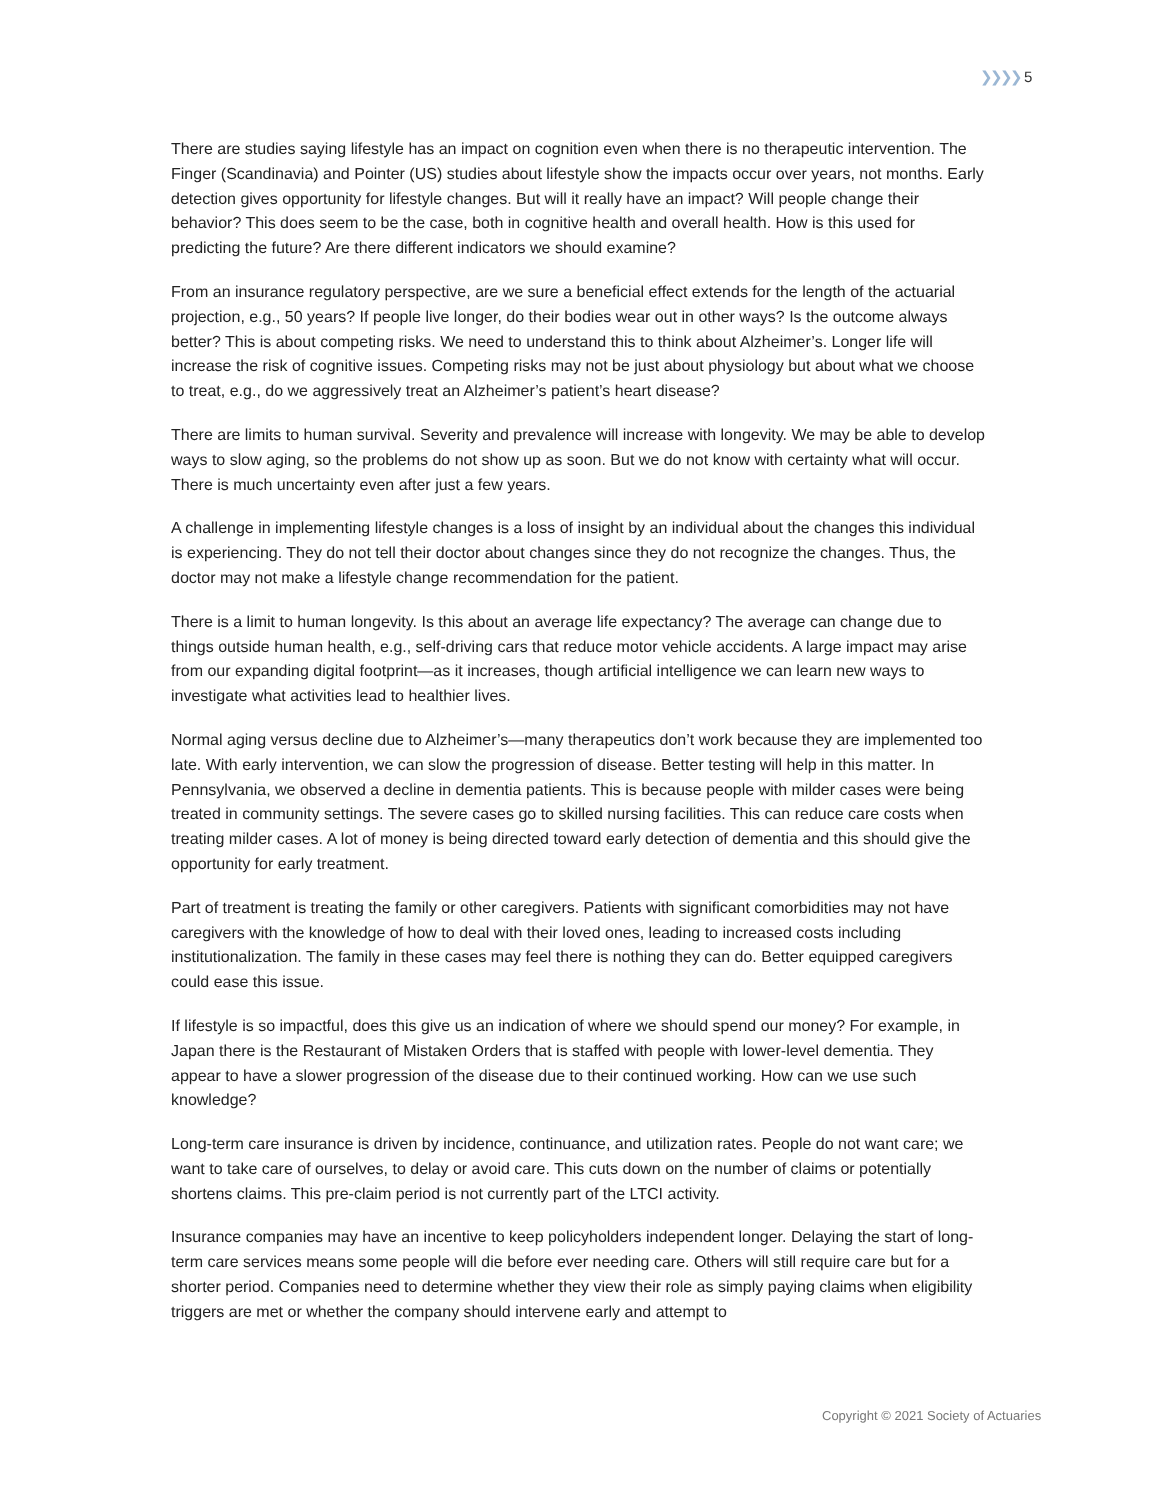❯❯❯❯ 5
There are studies saying lifestyle has an impact on cognition even when there is no therapeutic intervention. The Finger (Scandinavia) and Pointer (US) studies about lifestyle show the impacts occur over years, not months. Early detection gives opportunity for lifestyle changes. But will it really have an impact? Will people change their behavior? This does seem to be the case, both in cognitive health and overall health. How is this used for predicting the future? Are there different indicators we should examine?
From an insurance regulatory perspective, are we sure a beneficial effect extends for the length of the actuarial projection, e.g., 50 years? If people live longer, do their bodies wear out in other ways? Is the outcome always better? This is about competing risks. We need to understand this to think about Alzheimer’s. Longer life will increase the risk of cognitive issues. Competing risks may not be just about physiology but about what we choose to treat, e.g., do we aggressively treat an Alzheimer’s patient’s heart disease?
There are limits to human survival. Severity and prevalence will increase with longevity. We may be able to develop ways to slow aging, so the problems do not show up as soon. But we do not know with certainty what will occur. There is much uncertainty even after just a few years.
A challenge in implementing lifestyle changes is a loss of insight by an individual about the changes this individual is experiencing. They do not tell their doctor about changes since they do not recognize the changes. Thus, the doctor may not make a lifestyle change recommendation for the patient.
There is a limit to human longevity. Is this about an average life expectancy? The average can change due to things outside human health, e.g., self-driving cars that reduce motor vehicle accidents. A large impact may arise from our expanding digital footprint—as it increases, though artificial intelligence we can learn new ways to investigate what activities lead to healthier lives.
Normal aging versus decline due to Alzheimer’s—many therapeutics don’t work because they are implemented too late. With early intervention, we can slow the progression of disease. Better testing will help in this matter. In Pennsylvania, we observed a decline in dementia patients. This is because people with milder cases were being treated in community settings. The severe cases go to skilled nursing facilities. This can reduce care costs when treating milder cases. A lot of money is being directed toward early detection of dementia and this should give the opportunity for early treatment.
Part of treatment is treating the family or other caregivers. Patients with significant comorbidities may not have caregivers with the knowledge of how to deal with their loved ones, leading to increased costs including institutionalization. The family in these cases may feel there is nothing they can do. Better equipped caregivers could ease this issue.
If lifestyle is so impactful, does this give us an indication of where we should spend our money? For example, in Japan there is the Restaurant of Mistaken Orders that is staffed with people with lower-level dementia. They appear to have a slower progression of the disease due to their continued working. How can we use such knowledge?
Long-term care insurance is driven by incidence, continuance, and utilization rates. People do not want care; we want to take care of ourselves, to delay or avoid care. This cuts down on the number of claims or potentially shortens claims. This pre-claim period is not currently part of the LTCI activity.
Insurance companies may have an incentive to keep policyholders independent longer. Delaying the start of long-term care services means some people will die before ever needing care. Others will still require care but for a shorter period. Companies need to determine whether they view their role as simply paying claims when eligibility triggers are met or whether the company should intervene early and attempt to
Copyright © 2021 Society of Actuaries